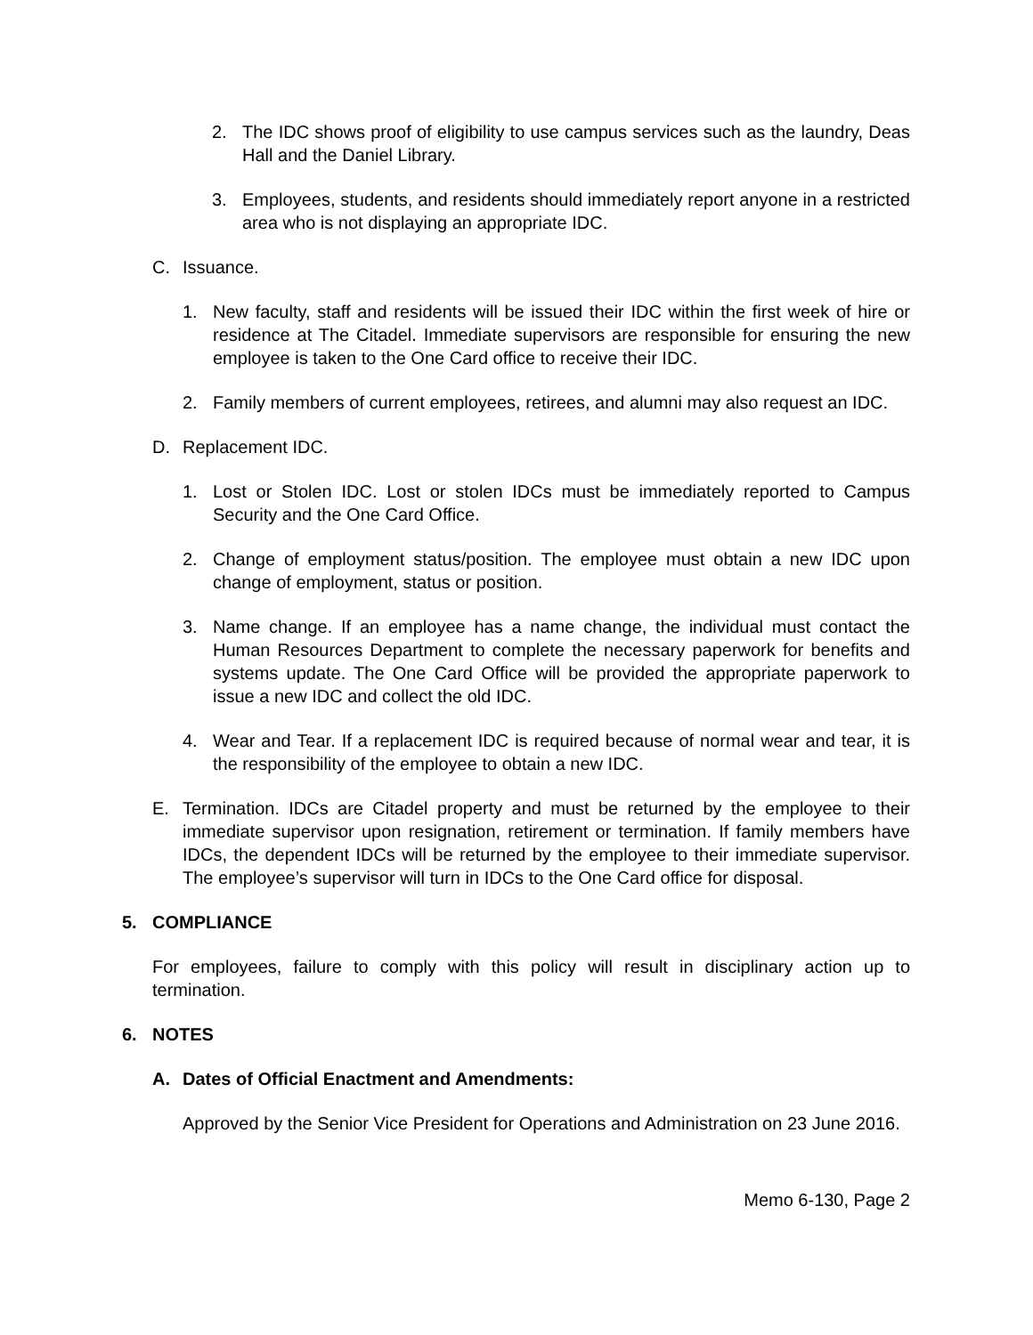2. The IDC shows proof of eligibility to use campus services such as the laundry, Deas Hall and the Daniel Library.
3. Employees, students, and residents should immediately report anyone in a restricted area who is not displaying an appropriate IDC.
C. Issuance.
1. New faculty, staff and residents will be issued their IDC within the first week of hire or residence at The Citadel. Immediate supervisors are responsible for ensuring the new employee is taken to the One Card office to receive their IDC.
2. Family members of current employees, retirees, and alumni may also request an IDC.
D. Replacement IDC.
1. Lost or Stolen IDC. Lost or stolen IDCs must be immediately reported to Campus Security and the One Card Office.
2. Change of employment status/position. The employee must obtain a new IDC upon change of employment, status or position.
3. Name change. If an employee has a name change, the individual must contact the Human Resources Department to complete the necessary paperwork for benefits and systems update. The One Card Office will be provided the appropriate paperwork to issue a new IDC and collect the old IDC.
4. Wear and Tear. If a replacement IDC is required because of normal wear and tear, it is the responsibility of the employee to obtain a new IDC.
E. Termination. IDCs are Citadel property and must be returned by the employee to their immediate supervisor upon resignation, retirement or termination. If family members have IDCs, the dependent IDCs will be returned by the employee to their immediate supervisor. The employee’s supervisor will turn in IDCs to the One Card office for disposal.
5. COMPLIANCE
For employees, failure to comply with this policy will result in disciplinary action up to termination.
6. NOTES
A. Dates of Official Enactment and Amendments:
Approved by the Senior Vice President for Operations and Administration on 23 June 2016.
Memo 6-130, Page 2